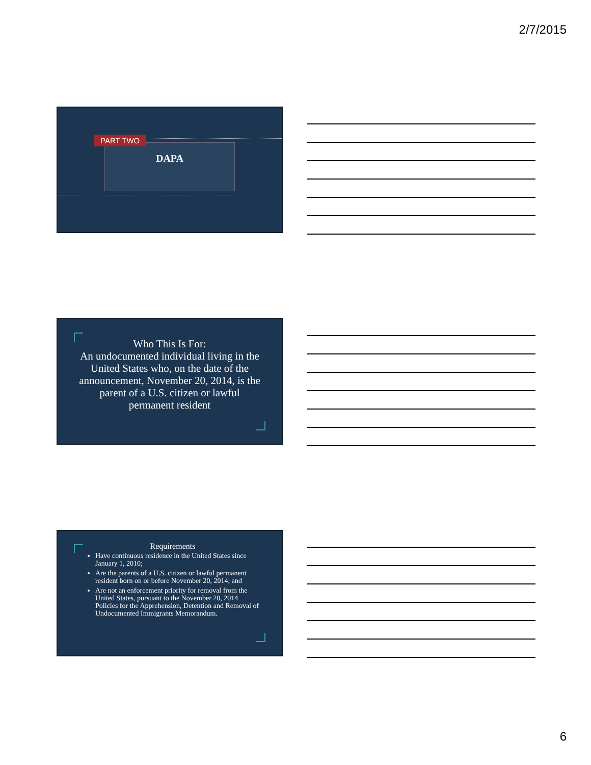2/7/2015
PART TWO
DAPA
Who This Is For:
An undocumented individual living in the United States who, on the date of the announcement, November 20, 2014, is the parent of a U.S. citizen or lawful permanent resident
Requirements
Have continuous residence in the United States since January 1, 2010;
Are the parents of a U.S. citizen or lawful permanent resident born on or before November 20, 2014; and
Are not an enforcement priority for removal from the United States, pursuant to the November 20, 2014 Policies for the Apprehension, Detention and Removal of Undocumented Immigrants Memorandum.
6